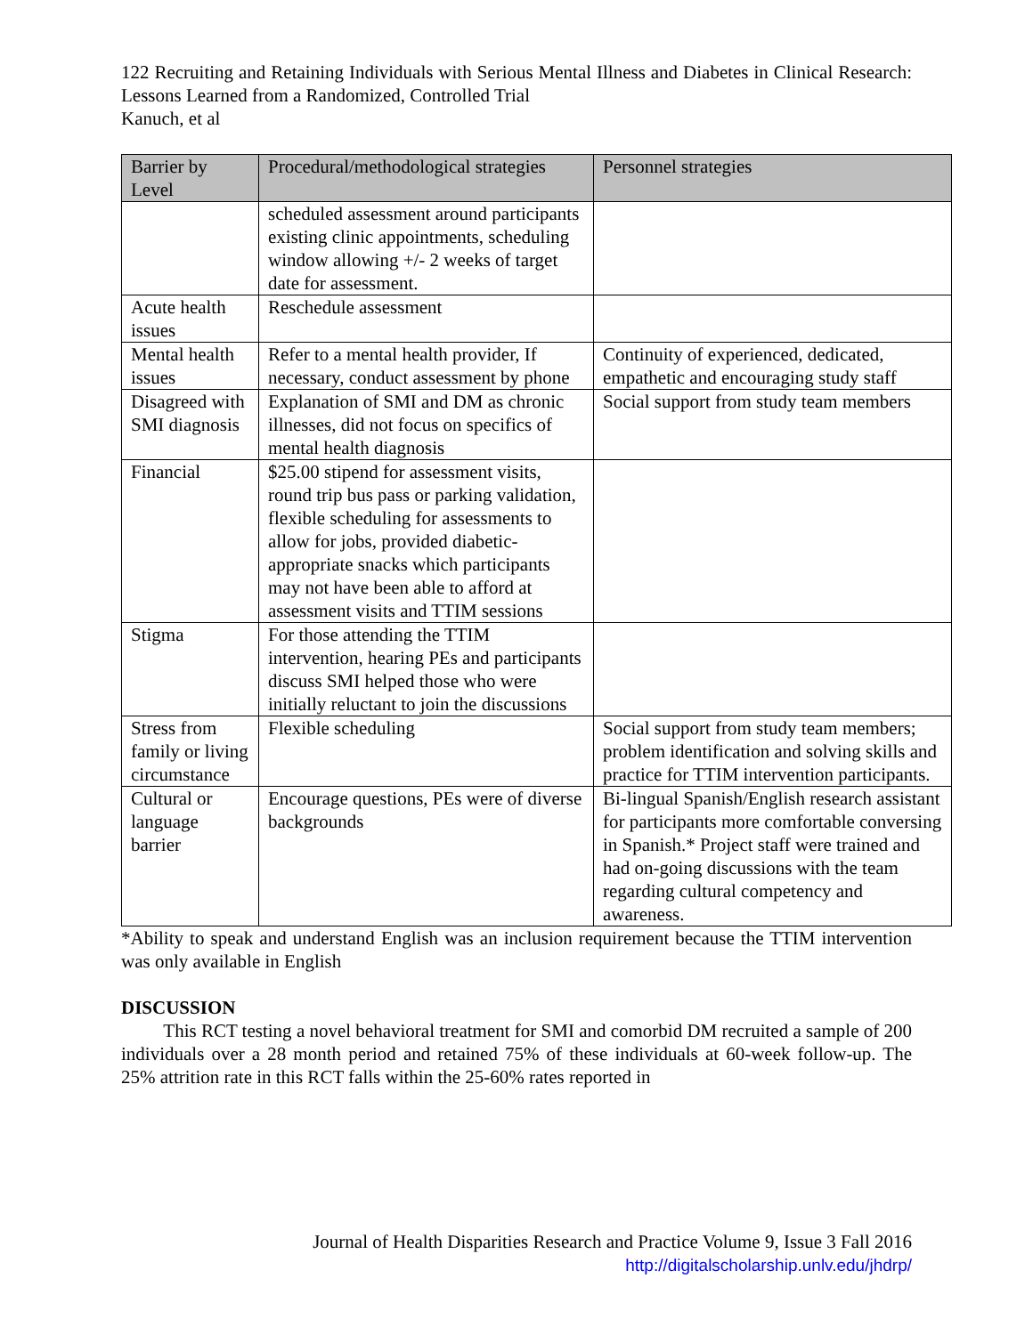122 Recruiting and Retaining Individuals with Serious Mental Illness and Diabetes in Clinical Research: Lessons Learned from a Randomized, Controlled Trial
Kanuch, et al
| Barrier by Level | Procedural/methodological strategies | Personnel strategies |
| --- | --- | --- |
| | scheduled assessment around participants existing clinic appointments, scheduling window allowing +/- 2 weeks of target date for assessment. | |
| Acute health issues | Reschedule assessment | |
| Mental health issues | Refer to a mental health provider, If necessary, conduct assessment by phone | Continuity of experienced, dedicated, empathetic and encouraging study staff |
| Disagreed with SMI diagnosis | Explanation of SMI and DM as chronic illnesses, did not focus on specifics of mental health diagnosis | Social support from study team members |
| Financial | $25.00 stipend for assessment visits, round trip bus pass or parking validation, flexible scheduling for assessments to allow for jobs, provided diabetic-appropriate snacks which participants may not have been able to afford at assessment visits and TTIM sessions | |
| Stigma | For those attending the TTIM intervention, hearing PEs and participants discuss SMI helped those who were initially reluctant to join the discussions | |
| Stress from family or living circumstance | Flexible scheduling | Social support from study team members; problem identification and solving skills and practice for TTIM intervention participants. |
| Cultural or language barrier | Encourage questions, PEs were of diverse backgrounds | Bi-lingual Spanish/English research assistant for participants more comfortable conversing in Spanish.* Project staff were trained and had on-going discussions with the team regarding cultural competency and awareness. |
*Ability to speak and understand English was an inclusion requirement because the TTIM intervention was only available in English
DISCUSSION
This RCT testing a novel behavioral treatment for SMI and comorbid DM recruited a sample of 200 individuals over a 28 month period and retained 75% of these individuals at 60-week follow-up. The 25% attrition rate in this RCT falls within the 25-60% rates reported in
Journal of Health Disparities Research and Practice Volume 9, Issue 3 Fall 2016
http://digitalscholarship.unlv.edu/jhdrp/